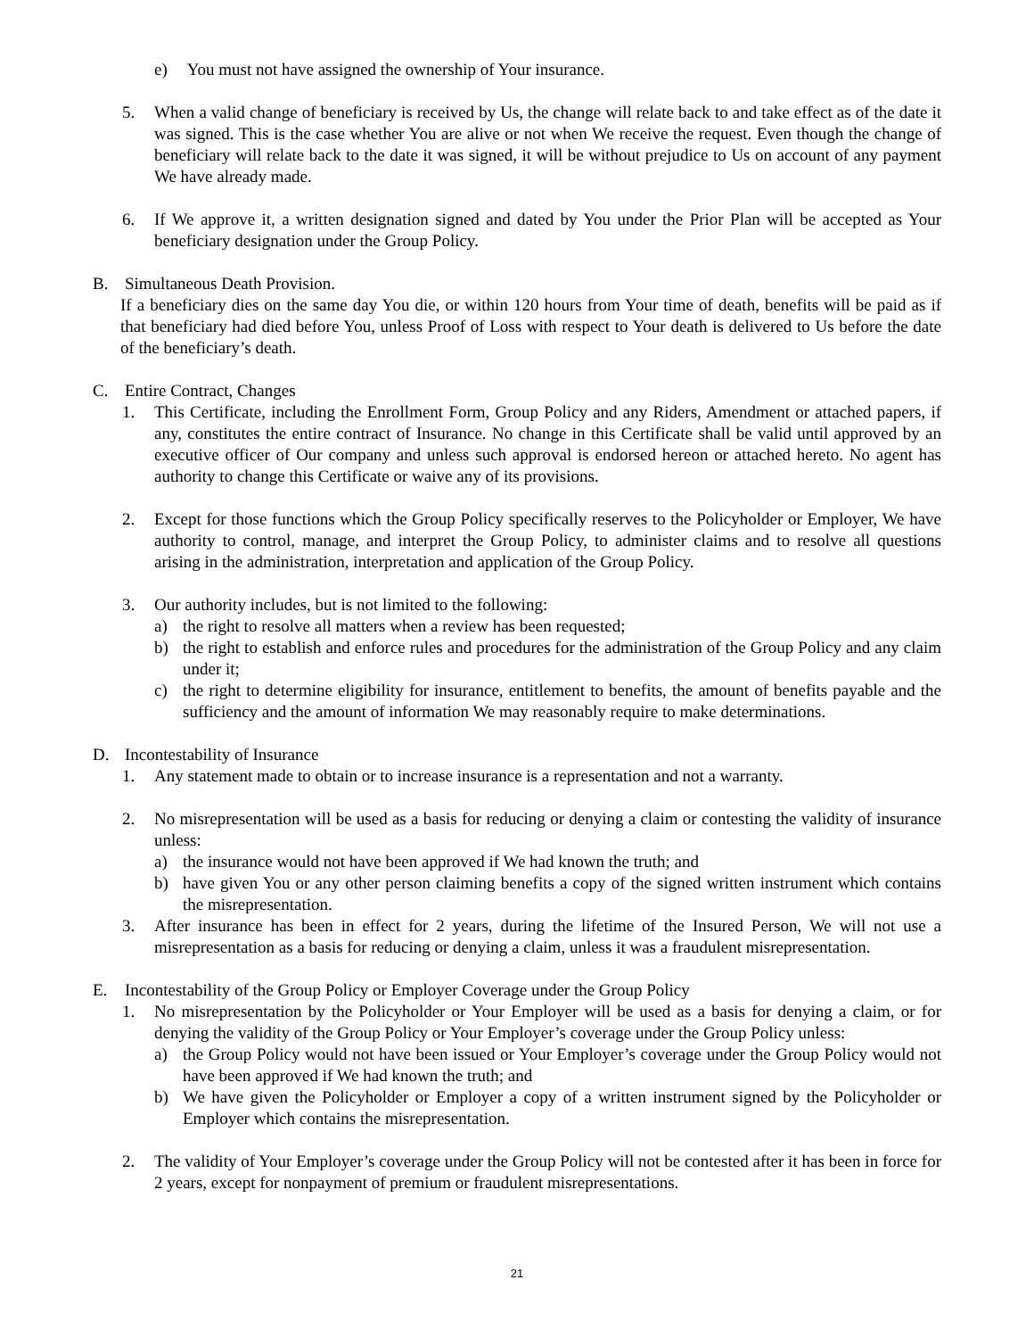e) You must not have assigned the ownership of Your insurance.
5. When a valid change of beneficiary is received by Us, the change will relate back to and take effect as of the date it was signed. This is the case whether You are alive or not when We receive the request. Even though the change of beneficiary will relate back to the date it was signed, it will be without prejudice to Us on account of any payment We have already made.
6. If We approve it, a written designation signed and dated by You under the Prior Plan will be accepted as Your beneficiary designation under the Group Policy.
B. Simultaneous Death Provision.
If a beneficiary dies on the same day You die, or within 120 hours from Your time of death, benefits will be paid as if that beneficiary had died before You, unless Proof of Loss with respect to Your death is delivered to Us before the date of the beneficiary’s death.
C. Entire Contract, Changes
1. This Certificate, including the Enrollment Form, Group Policy and any Riders, Amendment or attached papers, if any, constitutes the entire contract of Insurance. No change in this Certificate shall be valid until approved by an executive officer of Our company and unless such approval is endorsed hereon or attached hereto. No agent has authority to change this Certificate or waive any of its provisions.
2. Except for those functions which the Group Policy specifically reserves to the Policyholder or Employer, We have authority to control, manage, and interpret the Group Policy, to administer claims and to resolve all questions arising in the administration, interpretation and application of the Group Policy.
3. Our authority includes, but is not limited to the following:
a) the right to resolve all matters when a review has been requested;
b) the right to establish and enforce rules and procedures for the administration of the Group Policy and any claim under it;
c) the right to determine eligibility for insurance, entitlement to benefits, the amount of benefits payable and the sufficiency and the amount of information We may reasonably require to make determinations.
D. Incontestability of Insurance
1. Any statement made to obtain or to increase insurance is a representation and not a warranty.
2. No misrepresentation will be used as a basis for reducing or denying a claim or contesting the validity of insurance unless:
a) the insurance would not have been approved if We had known the truth; and
b) have given You or any other person claiming benefits a copy of the signed written instrument which contains the misrepresentation.
3. After insurance has been in effect for 2 years, during the lifetime of the Insured Person, We will not use a misrepresentation as a basis for reducing or denying a claim, unless it was a fraudulent misrepresentation.
E. Incontestability of the Group Policy or Employer Coverage under the Group Policy
1. No misrepresentation by the Policyholder or Your Employer will be used as a basis for denying a claim, or for denying the validity of the Group Policy or Your Employer’s coverage under the Group Policy unless:
a) the Group Policy would not have been issued or Your Employer’s coverage under the Group Policy would not have been approved if We had known the truth; and
b) We have given the Policyholder or Employer a copy of a written instrument signed by the Policyholder or Employer which contains the misrepresentation.
2. The validity of Your Employer’s coverage under the Group Policy will not be contested after it has been in force for 2 years, except for nonpayment of premium or fraudulent misrepresentations.
21